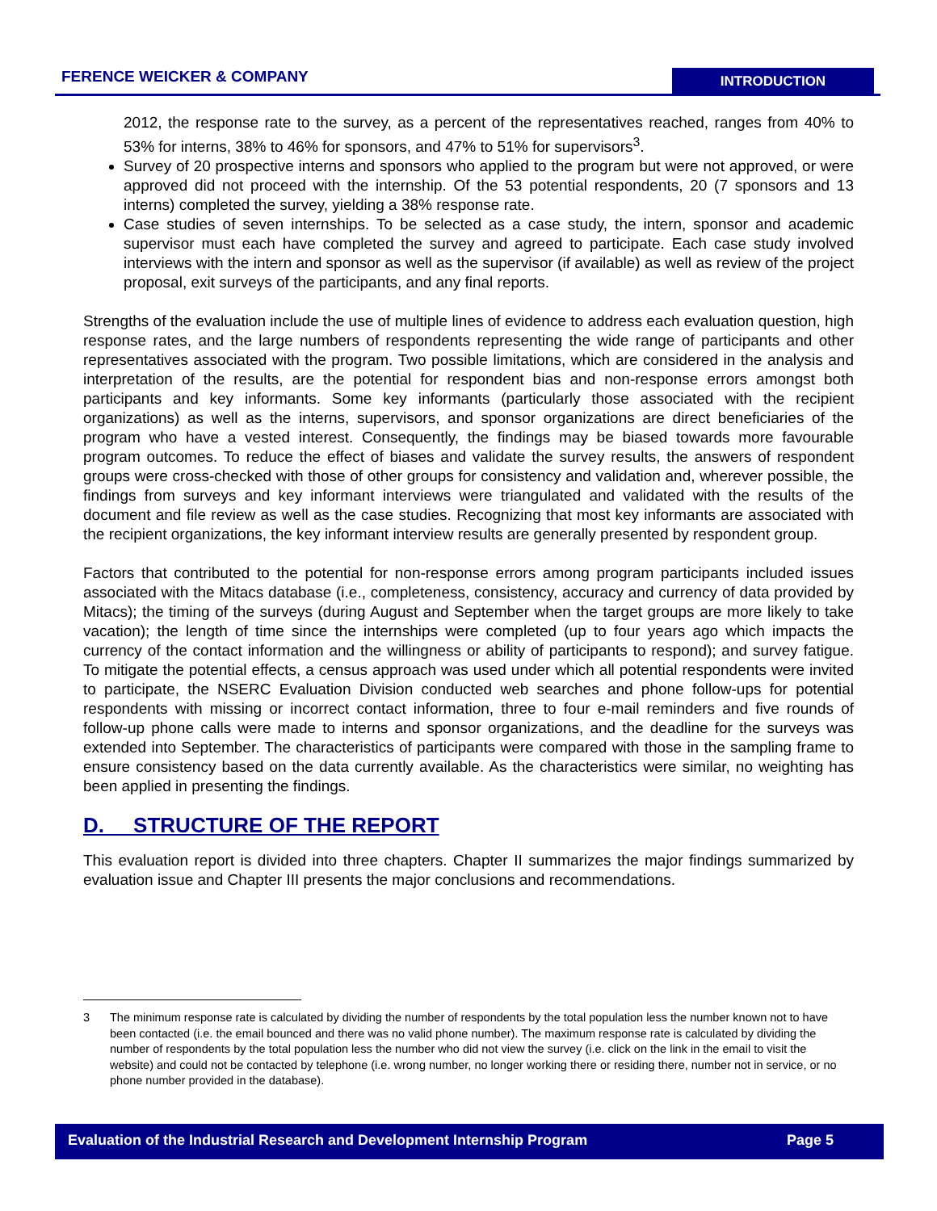FERENCE WEICKER & COMPANY INTRODUCTION
2012, the response rate to the survey, as a percent of the representatives reached, ranges from 40% to 53% for interns, 38% to 46% for sponsors, and 47% to 51% for supervisors<sup>3</sup>.
Survey of 20 prospective interns and sponsors who applied to the program but were not approved, or were approved did not proceed with the internship. Of the 53 potential respondents, 20 (7 sponsors and 13 interns) completed the survey, yielding a 38% response rate.
Case studies of seven internships. To be selected as a case study, the intern, sponsor and academic supervisor must each have completed the survey and agreed to participate. Each case study involved interviews with the intern and sponsor as well as the supervisor (if available) as well as review of the project proposal, exit surveys of the participants, and any final reports.
Strengths of the evaluation include the use of multiple lines of evidence to address each evaluation question, high response rates, and the large numbers of respondents representing the wide range of participants and other representatives associated with the program. Two possible limitations, which are considered in the analysis and interpretation of the results, are the potential for respondent bias and non-response errors amongst both participants and key informants. Some key informants (particularly those associated with the recipient organizations) as well as the interns, supervisors, and sponsor organizations are direct beneficiaries of the program who have a vested interest. Consequently, the findings may be biased towards more favourable program outcomes. To reduce the effect of biases and validate the survey results, the answers of respondent groups were cross-checked with those of other groups for consistency and validation and, wherever possible, the findings from surveys and key informant interviews were triangulated and validated with the results of the document and file review as well as the case studies. Recognizing that most key informants are associated with the recipient organizations, the key informant interview results are generally presented by respondent group.
Factors that contributed to the potential for non-response errors among program participants included issues associated with the Mitacs database (i.e., completeness, consistency, accuracy and currency of data provided by Mitacs); the timing of the surveys (during August and September when the target groups are more likely to take vacation); the length of time since the internships were completed (up to four years ago which impacts the currency of the contact information and the willingness or ability of participants to respond); and survey fatigue. To mitigate the potential effects, a census approach was used under which all potential respondents were invited to participate, the NSERC Evaluation Division conducted web searches and phone follow-ups for potential respondents with missing or incorrect contact information, three to four e-mail reminders and five rounds of follow-up phone calls were made to interns and sponsor organizations, and the deadline for the surveys was extended into September. The characteristics of participants were compared with those in the sampling frame to ensure consistency based on the data currently available. As the characteristics were similar, no weighting has been applied in presenting the findings.
D. STRUCTURE OF THE REPORT
This evaluation report is divided into three chapters. Chapter II summarizes the major findings summarized by evaluation issue and Chapter III presents the major conclusions and recommendations.
3 The minimum response rate is calculated by dividing the number of respondents by the total population less the number known not to have been contacted (i.e. the email bounced and there was no valid phone number). The maximum response rate is calculated by dividing the number of respondents by the total population less the number who did not view the survey (i.e. click on the link in the email to visit the website) and could not be contacted by telephone (i.e. wrong number, no longer working there or residing there, number not in service, or no phone number provided in the database).
Evaluation of the Industrial Research and Development Internship Program Page 5